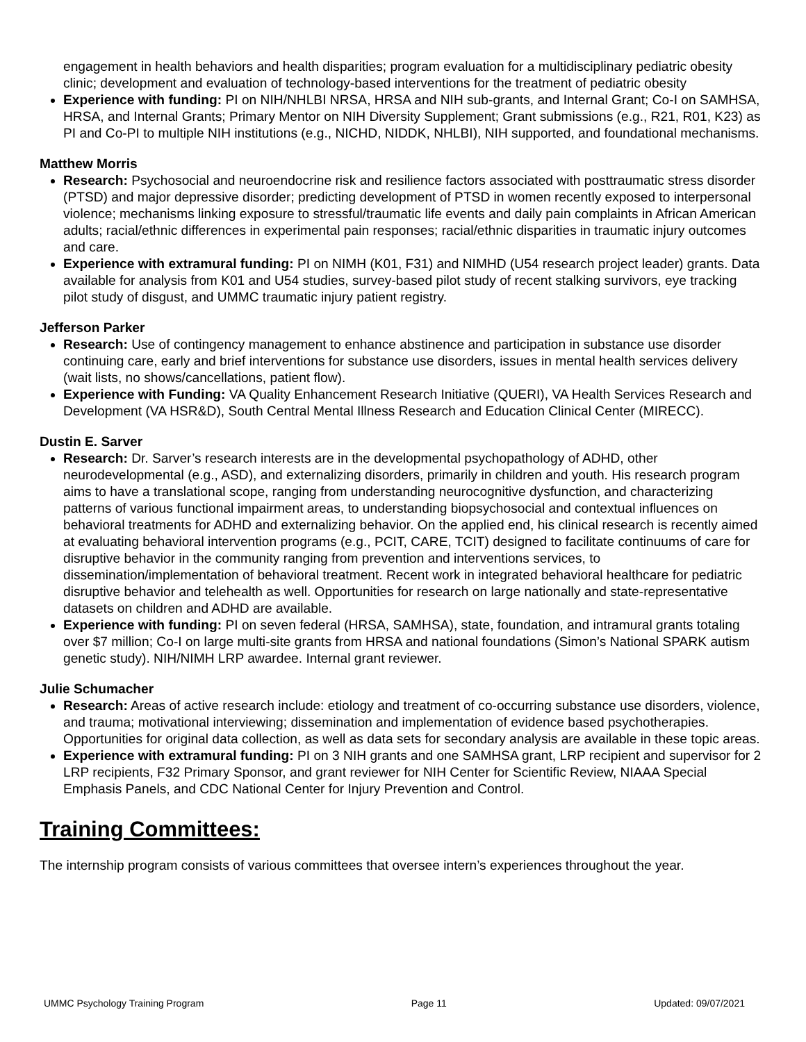engagement in health behaviors and health disparities; program evaluation for a multidisciplinary pediatric obesity clinic; development and evaluation of technology-based interventions for the treatment of pediatric obesity
Experience with funding: PI on NIH/NHLBI NRSA, HRSA and NIH sub-grants, and Internal Grant; Co-I on SAMHSA, HRSA, and Internal Grants; Primary Mentor on NIH Diversity Supplement; Grant submissions (e.g., R21, R01, K23) as PI and Co-PI to multiple NIH institutions (e.g., NICHD, NIDDK, NHLBI), NIH supported, and foundational mechanisms.
Matthew Morris
Research: Psychosocial and neuroendocrine risk and resilience factors associated with posttraumatic stress disorder (PTSD) and major depressive disorder; predicting development of PTSD in women recently exposed to interpersonal violence; mechanisms linking exposure to stressful/traumatic life events and daily pain complaints in African American adults; racial/ethnic differences in experimental pain responses; racial/ethnic disparities in traumatic injury outcomes and care.
Experience with extramural funding: PI on NIMH (K01, F31) and NIMHD (U54 research project leader) grants. Data available for analysis from K01 and U54 studies, survey-based pilot study of recent stalking survivors, eye tracking pilot study of disgust, and UMMC traumatic injury patient registry.
Jefferson Parker
Research: Use of contingency management to enhance abstinence and participation in substance use disorder continuing care, early and brief interventions for substance use disorders, issues in mental health services delivery (wait lists, no shows/cancellations, patient flow).
Experience with Funding: VA Quality Enhancement Research Initiative (QUERI), VA Health Services Research and Development (VA HSR&D), South Central Mental Illness Research and Education Clinical Center (MIRECC).
Dustin E. Sarver
Research: Dr. Sarver’s research interests are in the developmental psychopathology of ADHD, other neurodevelopmental (e.g., ASD), and externalizing disorders, primarily in children and youth. His research program aims to have a translational scope, ranging from understanding neurocognitive dysfunction, and characterizing patterns of various functional impairment areas, to understanding biopsychosocial and contextual influences on behavioral treatments for ADHD and externalizing behavior. On the applied end, his clinical research is recently aimed at evaluating behavioral intervention programs (e.g., PCIT, CARE, TCIT) designed to facilitate continuums of care for disruptive behavior in the community ranging from prevention and interventions services, to dissemination/implementation of behavioral treatment. Recent work in integrated behavioral healthcare for pediatric disruptive behavior and telehealth as well. Opportunities for research on large nationally and state-representative datasets on children and ADHD are available.
Experience with funding: PI on seven federal (HRSA, SAMHSA), state, foundation, and intramural grants totaling over $7 million; Co-I on large multi-site grants from HRSA and national foundations (Simon’s National SPARK autism genetic study). NIH/NIMH LRP awardee. Internal grant reviewer.
Julie Schumacher
Research: Areas of active research include: etiology and treatment of co-occurring substance use disorders, violence, and trauma; motivational interviewing; dissemination and implementation of evidence based psychotherapies. Opportunities for original data collection, as well as data sets for secondary analysis are available in these topic areas.
Experience with extramural funding: PI on 3 NIH grants and one SAMHSA grant, LRP recipient and supervisor for 2 LRP recipients, F32 Primary Sponsor, and grant reviewer for NIH Center for Scientific Review, NIAAA Special Emphasis Panels, and CDC National Center for Injury Prevention and Control.
Training Committees:
The internship program consists of various committees that oversee intern’s experiences throughout the year.
UMMC Psychology Training Program Page 11 Updated: 09/07/2021